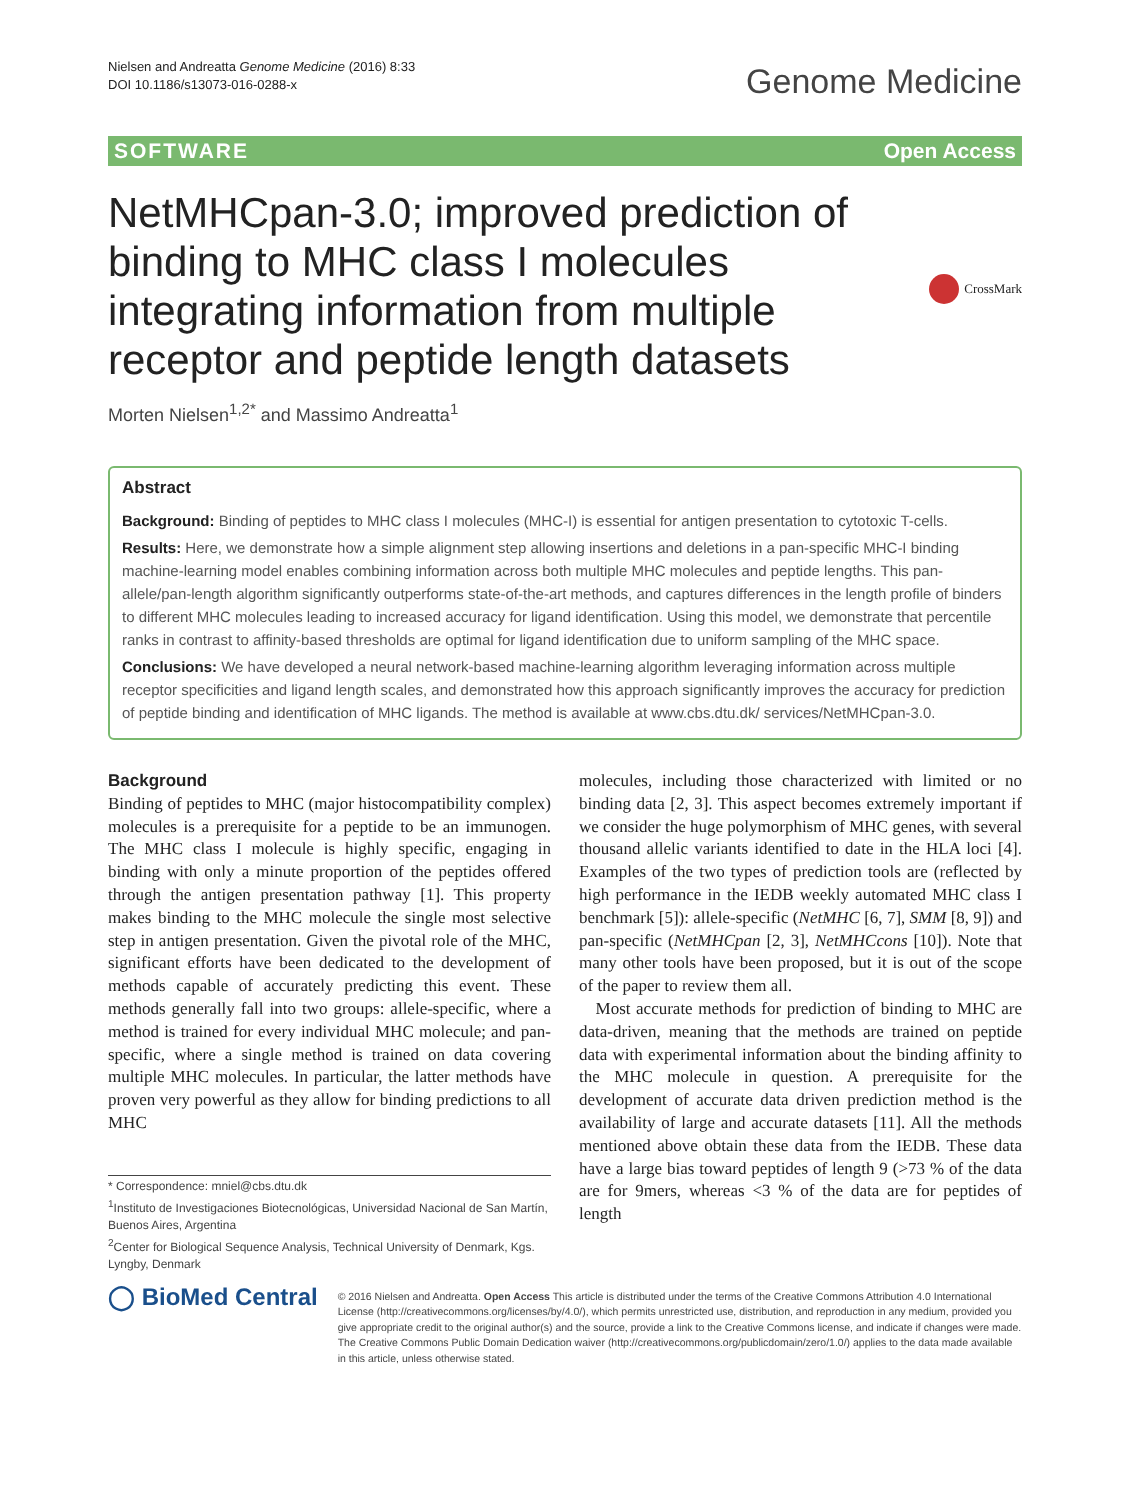Nielsen and Andreatta Genome Medicine (2016) 8:33
DOI 10.1186/s13073-016-0288-x
Genome Medicine
SOFTWARE Open Access
NetMHCpan-3.0; improved prediction of binding to MHC class I molecules integrating information from multiple receptor and peptide length datasets
CrossMark
Morten Nielsen<sup>1,2*</sup> and Massimo Andreatta<sup>1</sup>
Abstract
Background: Binding of peptides to MHC class I molecules (MHC-I) is essential for antigen presentation to cytotoxic T-cells.
Results: Here, we demonstrate how a simple alignment step allowing insertions and deletions in a pan-specific MHC-I binding machine-learning model enables combining information across both multiple MHC molecules and peptide lengths. This pan-allele/pan-length algorithm significantly outperforms state-of-the-art methods, and captures differences in the length profile of binders to different MHC molecules leading to increased accuracy for ligand identification. Using this model, we demonstrate that percentile ranks in contrast to affinity-based thresholds are optimal for ligand identification due to uniform sampling of the MHC space.
Conclusions: We have developed a neural network-based machine-learning algorithm leveraging information across multiple receptor specificities and ligand length scales, and demonstrated how this approach significantly improves the accuracy for prediction of peptide binding and identification of MHC ligands. The method is available at www.cbs.dtu.dk/ services/NetMHCpan-3.0.
Background
Binding of peptides to MHC (major histocompatibility complex) molecules is a prerequisite for a peptide to be an immunogen. The MHC class I molecule is highly specific, engaging in binding with only a minute proportion of the peptides offered through the antigen presentation pathway [1]. This property makes binding to the MHC molecule the single most selective step in antigen presentation. Given the pivotal role of the MHC, significant efforts have been dedicated to the development of methods capable of accurately predicting this event. These methods generally fall into two groups: allele-specific, where a method is trained for every individual MHC molecule; and pan-specific, where a single method is trained on data covering multiple MHC molecules. In particular, the latter methods have proven very powerful as they allow for binding predictions to all MHC
* Correspondence: mniel@cbs.dtu.dk
<sup>1</sup> Instituto de Investigaciones Biotecnológicas, Universidad Nacional de San Martín, Buenos Aires, Argentina
<sup>2</sup> Center for Biological Sequence Analysis, Technical University of Denmark, Kgs. Lyngby, Denmark
molecules, including those characterized with limited or no binding data [2, 3]. This aspect becomes extremely important if we consider the huge polymorphism of MHC genes, with several thousand allelic variants identified to date in the HLA loci [4]. Examples of the two types of prediction tools are (reflected by high performance in the IEDB weekly automated MHC class I benchmark [5]): allele-specific (NetMHC [6, 7], SMM [8, 9]) and pan-specific (NetMHCpan [2, 3], NetMHCcons [10]). Note that many other tools have been proposed, but it is out of the scope of the paper to review them all.
Most accurate methods for prediction of binding to MHC are data-driven, meaning that the methods are trained on peptide data with experimental information about the binding affinity to the MHC molecule in question. A prerequisite for the development of accurate data driven prediction method is the availability of large and accurate datasets [11]. All the methods mentioned above obtain these data from the IEDB. These data have a large bias toward peptides of length 9 (>73 % of the data are for 9mers, whereas <3 % of the data are for peptides of length
◯ BioMed Central
© 2016 Nielsen and Andreatta. Open Access This article is distributed under the terms of the Creative Commons Attribution 4.0 International License (http://creativecommons.org/licenses/by/4.0/), which permits unrestricted use, distribution, and reproduction in any medium, provided you give appropriate credit to the original author(s) and the source, provide a link to the Creative Commons license, and indicate if changes were made. The Creative Commons Public Domain Dedication waiver (http://creativecommons.org/publicdomain/zero/1.0/) applies to the data made available in this article, unless otherwise stated.